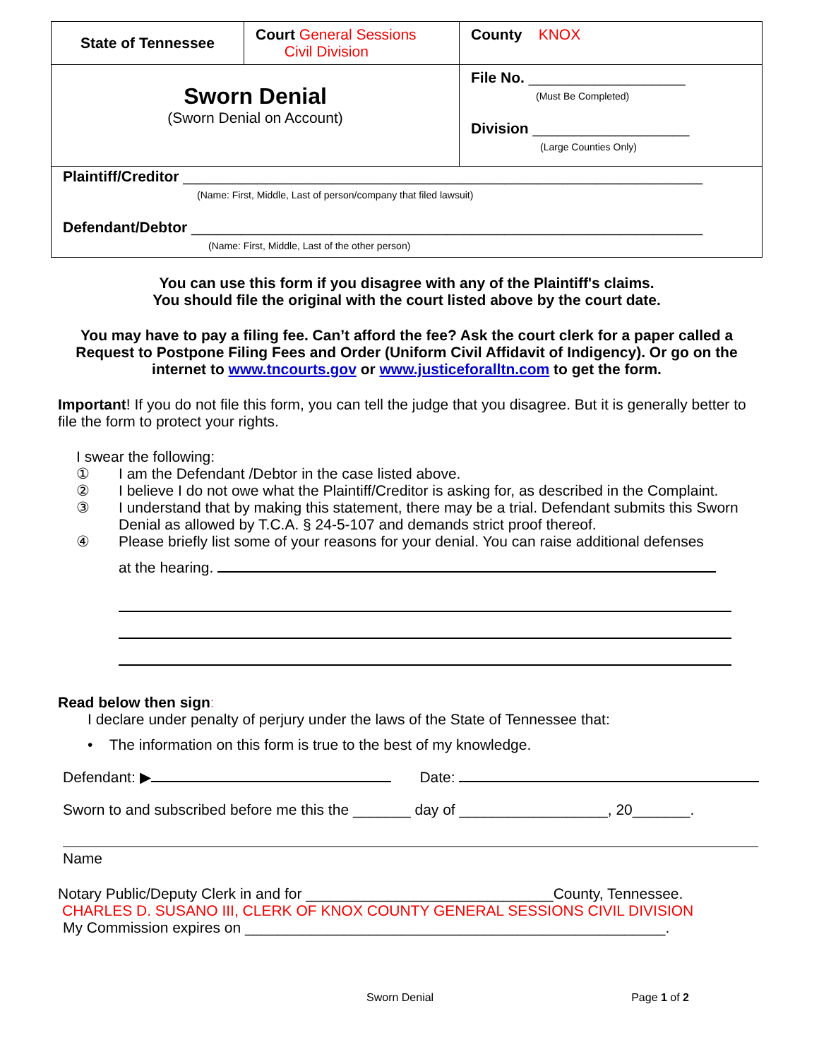| State of Tennessee | Court General Sessions Civil Division | County KNOX |
| Sworn Denial (Sworn Denial on Account) | | File No. ___________________ (Must Be Completed) Division ___________________ (Large Counties Only) |
| Plaintiff/Creditor _______________________________________________________________ (Name: First, Middle, Last of person/company that filed lawsuit) Defendant/Debtor ______________________________________________________________ (Name: First, Middle, Last of the other person) | | |
You can use this form if you disagree with any of the Plaintiff's claims.
You should file the original with the court listed above by the court date.
You may have to pay a filing fee. Can’t afford the fee? Ask the court clerk for a paper called a Request to Postpone Filing Fees and Order (Uniform Civil Affidavit of Indigency). Or go on the internet to www.tncourts.gov or www.justiceforalltn.com to get the form.
Important! If you do not file this form, you can tell the judge that you disagree. But it is generally better to file the form to protect your rights.
I swear the following:
① I am the Defendant /Debtor in the case listed above.
② I believe I do not owe what the Plaintiff/Creditor is asking for, as described in the Complaint.
③ I understand that by making this statement, there may be a trial. Defendant submits this Sworn Denial as allowed by T.C.A. § 24-5-107 and demands strict proof thereof.
④ Please briefly list some of your reasons for your denial. You can raise additional defenses
at the hearing.
Read below then sign:
I declare under penalty of perjury under the laws of the State of Tennessee that:
• The information on this form is true to the best of my knowledge.
Defendant: ▶ Date:
Sworn to and subscribed before me this the _______ day of __________________, 20_______.
Name
Notary Public/Deputy Clerk in and for ______________________________County, Tennessee.
CHARLES D. SUSANO III, CLERK OF KNOX COUNTY GENERAL SESSIONS CIVIL DIVISION
My Commission expires on ___________________________________________________.
Sworn Denial Page 1 of 2